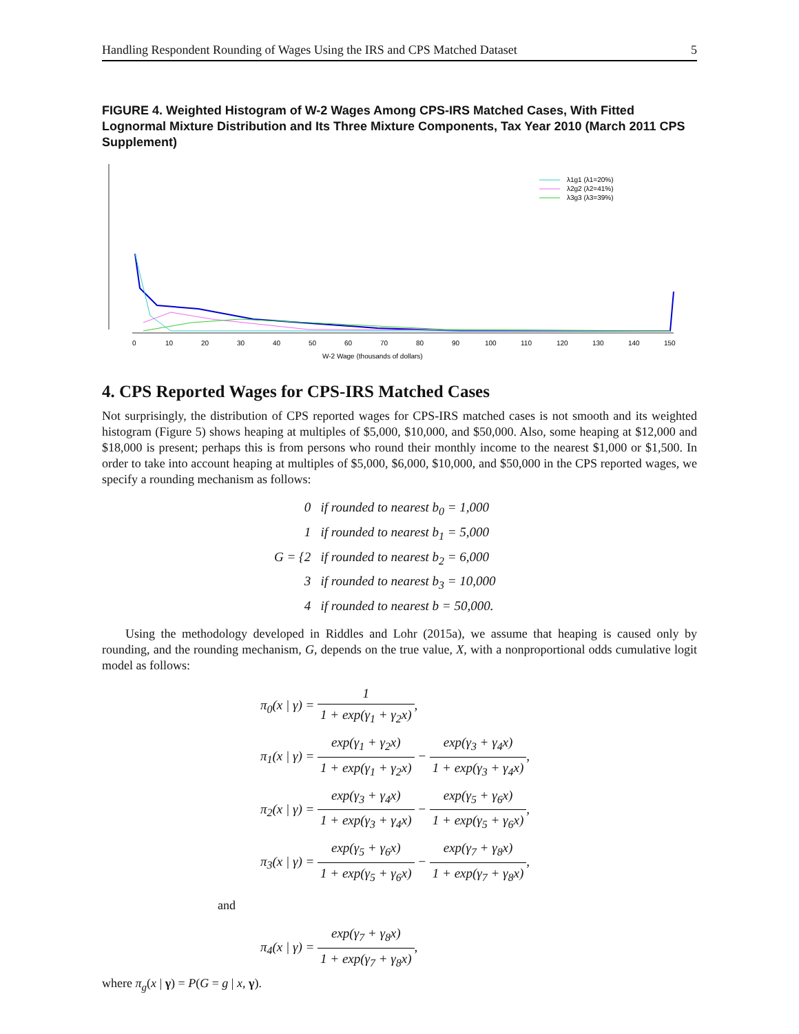Handling Respondent Rounding of Wages Using the IRS and CPS Matched Dataset 5
FIGURE 4. Weighted Histogram of W-2 Wages Among CPS-IRS Matched Cases, With Fitted Lognormal Mixture Distribution and Its Three Mixture Components, Tax Year 2010 (March 2011 CPS Supplement)
0
10
20
30
40
50
60
70
80
90
100
110
120
130
140
150
W-2 Wage (thousands of dollars)
λ1g1 (λ1=20%)
λ2g2 (λ2=41%)
λ3g3 (λ3=39%)
4. CPS Reported Wages for CPS-IRS Matched Cases
Not surprisingly, the distribution of CPS reported wages for CPS-IRS matched cases is not smooth and its weighted histogram (Figure 5) shows heaping at multiples of $5,000, $10,000, and $50,000. Also, some heaping at $12,000 and $18,000 is present; perhaps this is from persons who round their monthly income to the nearest $1,000 or $1,500. In order to take into account heaping at multiples of $5,000, $6,000, $10,000, and $50,000 in the CPS reported wages, we specify a rounding mechanism as follows:
G = {
0 if rounded to nearest b<sub>0</sub> = 1,000
1 if rounded to nearest b<sub>1</sub> = 5,000
2 if rounded to nearest b<sub>2</sub> = 6,000
3 if rounded to nearest b<sub>3</sub> = 10,000
4 if rounded to nearest b = 50,000.
Using the methodology developed in Riddles and Lohr (2015a), we assume that heaping is caused only by rounding, and the rounding mechanism, G, depends on the true value, X, with a nonproportional odds cumulative logit model as follows:
π<sub>0</sub>(x | γ) = 1 1 + exp(γ<sub>1</sub> + γ<sub>2</sub>x),
π<sub>1</sub>(x | γ) = exp(γ<sub>1</sub> + γ<sub>2</sub>x) 1 + exp(γ<sub>1</sub> + γ<sub>2</sub>x) − exp(γ<sub>3</sub> + γ<sub>4</sub>x) 1 + exp(γ<sub>3</sub> + γ<sub>4</sub>x),
π<sub>2</sub>(x | γ) = exp(γ<sub>3</sub> + γ<sub>4</sub>x) 1 + exp(γ<sub>3</sub> + γ<sub>4</sub>x) − exp(γ<sub>5</sub> + γ<sub>6</sub>x) 1 + exp(γ<sub>5</sub> + γ<sub>6</sub>x),
π<sub>3</sub>(x | γ) = exp(γ<sub>5</sub> + γ<sub>6</sub>x) 1 + exp(γ<sub>5</sub> + γ<sub>6</sub>x) − exp(γ<sub>7</sub> + γ<sub>8</sub>x) 1 + exp(γ<sub>7</sub> + γ<sub>8</sub>x),
and
π<sub>4</sub>(x | γ) = exp(γ<sub>7</sub> + γ<sub>8</sub>x) 1 + exp(γ<sub>7</sub> + γ<sub>8</sub>x),
where π<sub>g</sub>(x | γ) = P(G = g | x, γ).